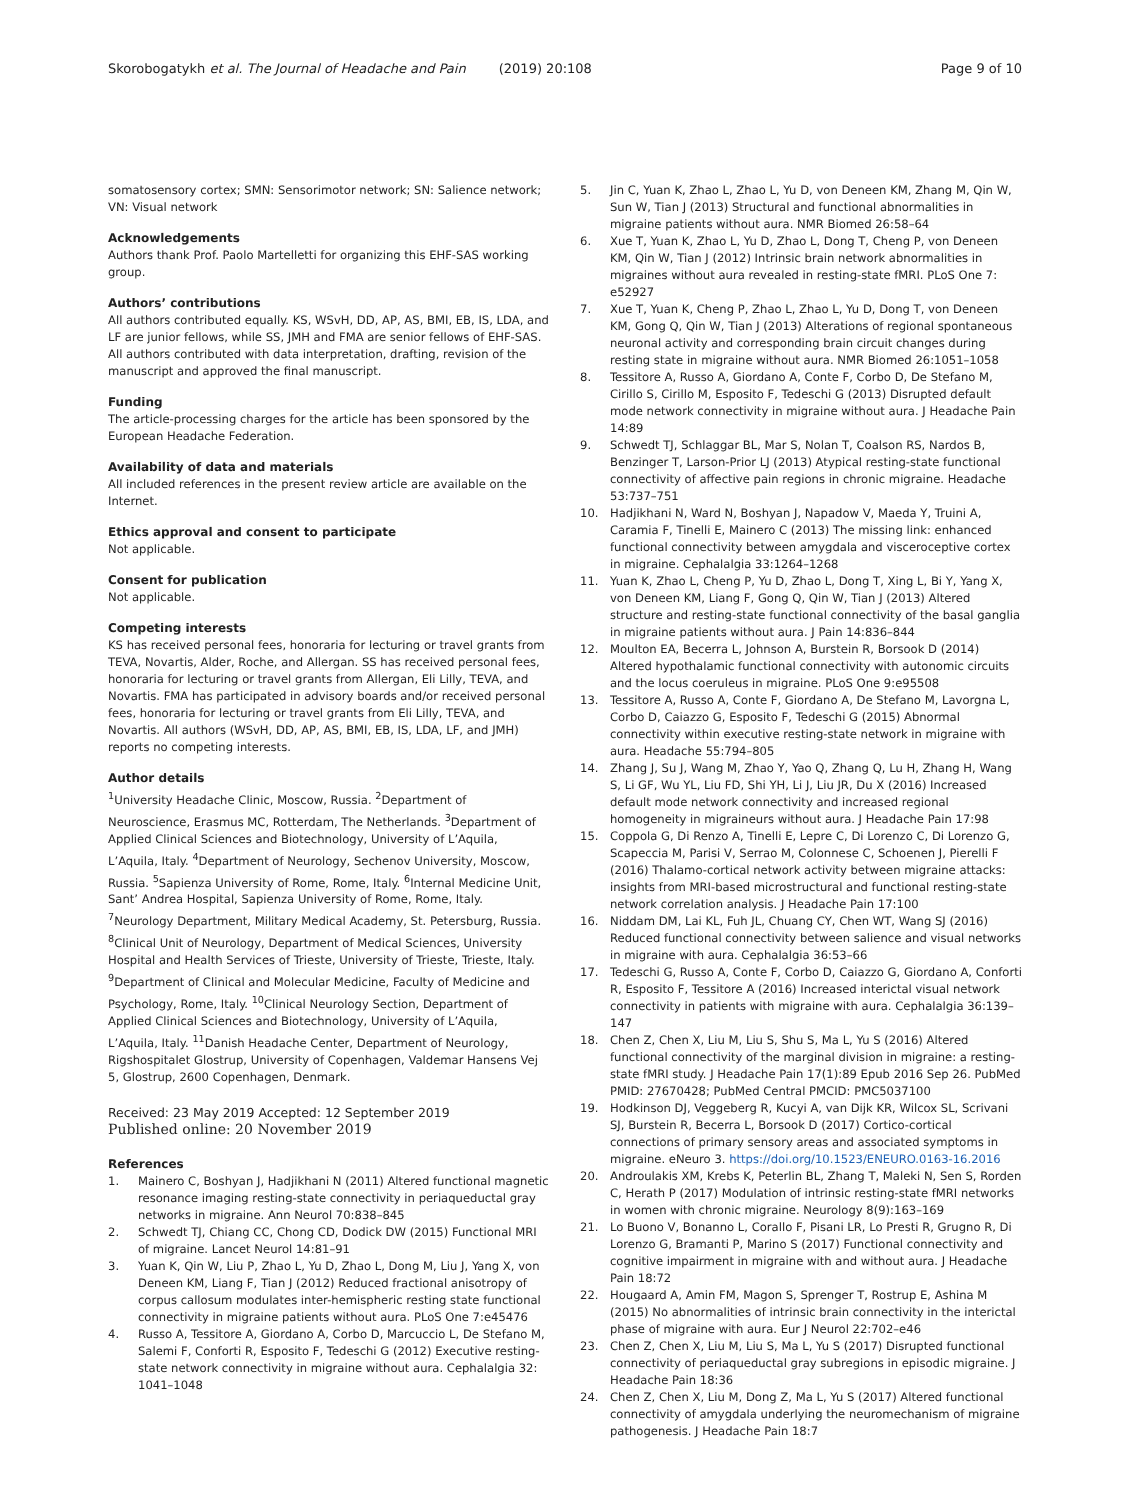Skorobogatykh et al. The Journal of Headache and Pain (2019) 20:108 Page 9 of 10
somatosensory cortex; SMN: Sensorimotor network; SN: Salience network; VN: Visual network
Acknowledgements
Authors thank Prof. Paolo Martelletti for organizing this EHF-SAS working group.
Authors’ contributions
All authors contributed equally. KS, WSvH, DD, AP, AS, BMI, EB, IS, LDA, and LF are junior fellows, while SS, JMH and FMA are senior fellows of EHF-SAS. All authors contributed with data interpretation, drafting, revision of the manuscript and approved the final manuscript.
Funding
The article-processing charges for the article has been sponsored by the European Headache Federation.
Availability of data and materials
All included references in the present review article are available on the Internet.
Ethics approval and consent to participate
Not applicable.
Consent for publication
Not applicable.
Competing interests
KS has received personal fees, honoraria for lecturing or travel grants from TEVA, Novartis, Alder, Roche, and Allergan. SS has received personal fees, honoraria for lecturing or travel grants from Allergan, Eli Lilly, TEVA, and Novartis. FMA has participated in advisory boards and/or received personal fees, honoraria for lecturing or travel grants from Eli Lilly, TEVA, and Novartis. All authors (WSvH, DD, AP, AS, BMI, EB, IS, LDA, LF, and JMH) reports no competing interests.
Author details
<sup>1</sup> University Headache Clinic, Moscow, Russia. <sup>2</sup>Department of Neuroscience, Erasmus MC, Rotterdam, The Netherlands. <sup>3</sup>Department of Applied Clinical Sciences and Biotechnology, University of L’Aquila, L’Aquila, Italy. <sup>4</sup>Department of Neurology, Sechenov University, Moscow, Russia. <sup>5</sup>Sapienza University of Rome, Rome, Italy. <sup>6</sup>Internal Medicine Unit, Sant’ Andrea Hospital, Sapienza University of Rome, Rome, Italy. <sup>7</sup>Neurology Department, Military Medical Academy, St. Petersburg, Russia. <sup>8</sup>Clinical Unit of Neurology, Department of Medical Sciences, University Hospital and Health Services of Trieste, University of Trieste, Trieste, Italy. <sup>9</sup>Department of Clinical and Molecular Medicine, Faculty of Medicine and Psychology, Rome, Italy. <sup>10</sup>Clinical Neurology Section, Department of Applied Clinical Sciences and Biotechnology, University of L’Aquila, L’Aquila, Italy. <sup>11</sup>Danish Headache Center, Department of Neurology, Rigshospitalet Glostrup, University of Copenhagen, Valdemar Hansens Vej 5, Glostrup, 2600 Copenhagen, Denmark.
Received: 23 May 2019 Accepted: 12 September 2019
Published online: 20 November 2019
References
1. Mainero C, Boshyan J, Hadjikhani N (2011) Altered functional magnetic resonance imaging resting-state connectivity in periaqueductal gray networks in migraine. Ann Neurol 70:838–845
2. Schwedt TJ, Chiang CC, Chong CD, Dodick DW (2015) Functional MRI of migraine. Lancet Neurol 14:81–91
3. Yuan K, Qin W, Liu P, Zhao L, Yu D, Zhao L, Dong M, Liu J, Yang X, von Deneen KM, Liang F, Tian J (2012) Reduced fractional anisotropy of corpus callosum modulates inter-hemispheric resting state functional connectivity in migraine patients without aura. PLoS One 7:e45476
4. Russo A, Tessitore A, Giordano A, Corbo D, Marcuccio L, De Stefano M, Salemi F, Conforti R, Esposito F, Tedeschi G (2012) Executive resting-state network connectivity in migraine without aura. Cephalalgia 32: 1041–1048
5. Jin C, Yuan K, Zhao L, Zhao L, Yu D, von Deneen KM, Zhang M, Qin W, Sun W, Tian J (2013) Structural and functional abnormalities in migraine patients without aura. NMR Biomed 26:58–64
6. Xue T, Yuan K, Zhao L, Yu D, Zhao L, Dong T, Cheng P, von Deneen KM, Qin W, Tian J (2012) Intrinsic brain network abnormalities in migraines without aura revealed in resting-state fMRI. PLoS One 7: e52927
7. Xue T, Yuan K, Cheng P, Zhao L, Zhao L, Yu D, Dong T, von Deneen KM, Gong Q, Qin W, Tian J (2013) Alterations of regional spontaneous neuronal activity and corresponding brain circuit changes during resting state in migraine without aura. NMR Biomed 26:1051–1058
8. Tessitore A, Russo A, Giordano A, Conte F, Corbo D, De Stefano M, Cirillo S, Cirillo M, Esposito F, Tedeschi G (2013) Disrupted default mode network connectivity in migraine without aura. J Headache Pain 14:89
9. Schwedt TJ, Schlaggar BL, Mar S, Nolan T, Coalson RS, Nardos B, Benzinger T, Larson-Prior LJ (2013) Atypical resting-state functional connectivity of affective pain regions in chronic migraine. Headache 53:737–751
10. Hadjikhani N, Ward N, Boshyan J, Napadow V, Maeda Y, Truini A, Caramia F, Tinelli E, Mainero C (2013) The missing link: enhanced functional connectivity between amygdala and visceroceptive cortex in migraine. Cephalalgia 33:1264–1268
11. Yuan K, Zhao L, Cheng P, Yu D, Zhao L, Dong T, Xing L, Bi Y, Yang X, von Deneen KM, Liang F, Gong Q, Qin W, Tian J (2013) Altered structure and resting-state functional connectivity of the basal ganglia in migraine patients without aura. J Pain 14:836–844
12. Moulton EA, Becerra L, Johnson A, Burstein R, Borsook D (2014) Altered hypothalamic functional connectivity with autonomic circuits and the locus coeruleus in migraine. PLoS One 9:e95508
13. Tessitore A, Russo A, Conte F, Giordano A, De Stefano M, Lavorgna L, Corbo D, Caiazzo G, Esposito F, Tedeschi G (2015) Abnormal connectivity within executive resting-state network in migraine with aura. Headache 55:794–805
14. Zhang J, Su J, Wang M, Zhao Y, Yao Q, Zhang Q, Lu H, Zhang H, Wang S, Li GF, Wu YL, Liu FD, Shi YH, Li J, Liu JR, Du X (2016) Increased default mode network connectivity and increased regional homogeneity in migraineurs without aura. J Headache Pain 17:98
15. Coppola G, Di Renzo A, Tinelli E, Lepre C, Di Lorenzo C, Di Lorenzo G, Scapeccia M, Parisi V, Serrao M, Colonnese C, Schoenen J, Pierelli F (2016) Thalamo-cortical network activity between migraine attacks: insights from MRI-based microstructural and functional resting-state network correlation analysis. J Headache Pain 17:100
16. Niddam DM, Lai KL, Fuh JL, Chuang CY, Chen WT, Wang SJ (2016) Reduced functional connectivity between salience and visual networks in migraine with aura. Cephalalgia 36:53–66
17. Tedeschi G, Russo A, Conte F, Corbo D, Caiazzo G, Giordano A, Conforti R, Esposito F, Tessitore A (2016) Increased interictal visual network connectivity in patients with migraine with aura. Cephalalgia 36:139–147
18. Chen Z, Chen X, Liu M, Liu S, Shu S, Ma L, Yu S (2016) Altered functional connectivity of the marginal division in migraine: a resting-state fMRI study. J Headache Pain 17(1):89 Epub 2016 Sep 26. PubMed PMID: 27670428; PubMed Central PMCID: PMC5037100
19. Hodkinson DJ, Veggeberg R, Kucyi A, van Dijk KR, Wilcox SL, Scrivani SJ, Burstein R, Becerra L, Borsook D (2017) Cortico-cortical connections of primary sensory areas and associated symptoms in migraine. eNeuro 3. https://doi.org/10.1523/ENEURO.0163-16.2016
20. Androulakis XM, Krebs K, Peterlin BL, Zhang T, Maleki N, Sen S, Rorden C, Herath P (2017) Modulation of intrinsic resting-state fMRI networks in women with chronic migraine. Neurology 8(9):163–169
21. Lo Buono V, Bonanno L, Corallo F, Pisani LR, Lo Presti R, Grugno R, Di Lorenzo G, Bramanti P, Marino S (2017) Functional connectivity and cognitive impairment in migraine with and without aura. J Headache Pain 18:72
22. Hougaard A, Amin FM, Magon S, Sprenger T, Rostrup E, Ashina M (2015) No abnormalities of intrinsic brain connectivity in the interictal phase of migraine with aura. Eur J Neurol 22:702–e46
23. Chen Z, Chen X, Liu M, Liu S, Ma L, Yu S (2017) Disrupted functional connectivity of periaqueductal gray subregions in episodic migraine. J Headache Pain 18:36
24. Chen Z, Chen X, Liu M, Dong Z, Ma L, Yu S (2017) Altered functional connectivity of amygdala underlying the neuromechanism of migraine pathogenesis. J Headache Pain 18:7